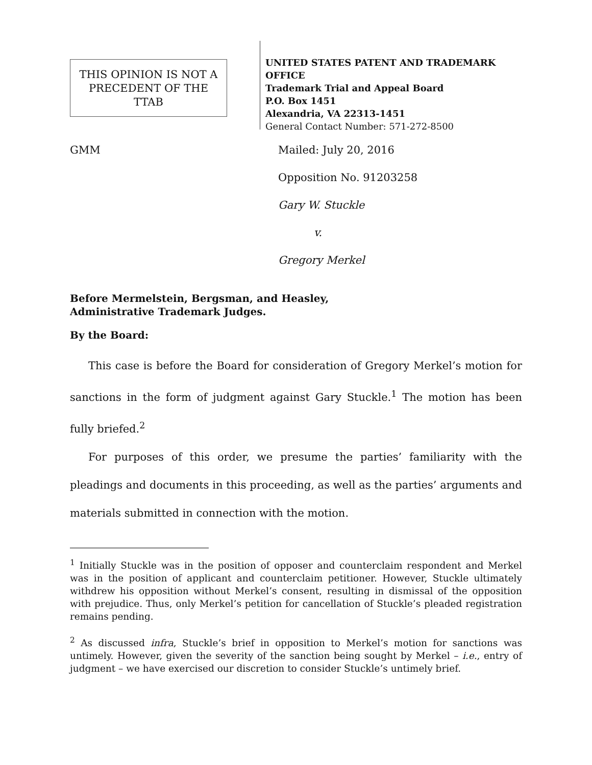THIS OPINION IS NOT A PRECEDENT OF THE TTAB
UNITED STATES PATENT AND TRADEMARK OFFICE
Trademark Trial and Appeal Board
P.O. Box 1451
Alexandria, VA 22313-1451
General Contact Number: 571-272-8500
GMM Mailed: July 20, 2016
Opposition No. 91203258
Gary W. Stuckle
v.
Gregory Merkel
Before Mermelstein, Bergsman, and Heasley,
Administrative Trademark Judges.
By the Board:
This case is before the Board for consideration of Gregory Merkel’s motion for sanctions in the form of judgment against Gary Stuckle.<sup>1</sup> The motion has been fully briefed.<sup>2</sup>
For purposes of this order, we presume the parties’ familiarity with the pleadings and documents in this proceeding, as well as the parties’ arguments and materials submitted in connection with the motion.
<sup>1</sup> Initially Stuckle was in the position of opposer and counterclaim respondent and Merkel was in the position of applicant and counterclaim petitioner. However, Stuckle ultimately withdrew his opposition without Merkel’s consent, resulting in dismissal of the opposition with prejudice. Thus, only Merkel’s petition for cancellation of Stuckle’s pleaded registration remains pending.
<sup>2</sup> As discussed infra, Stuckle’s brief in opposition to Merkel’s motion for sanctions was untimely. However, given the severity of the sanction being sought by Merkel – i.e., entry of judgment – we have exercised our discretion to consider Stuckle’s untimely brief.